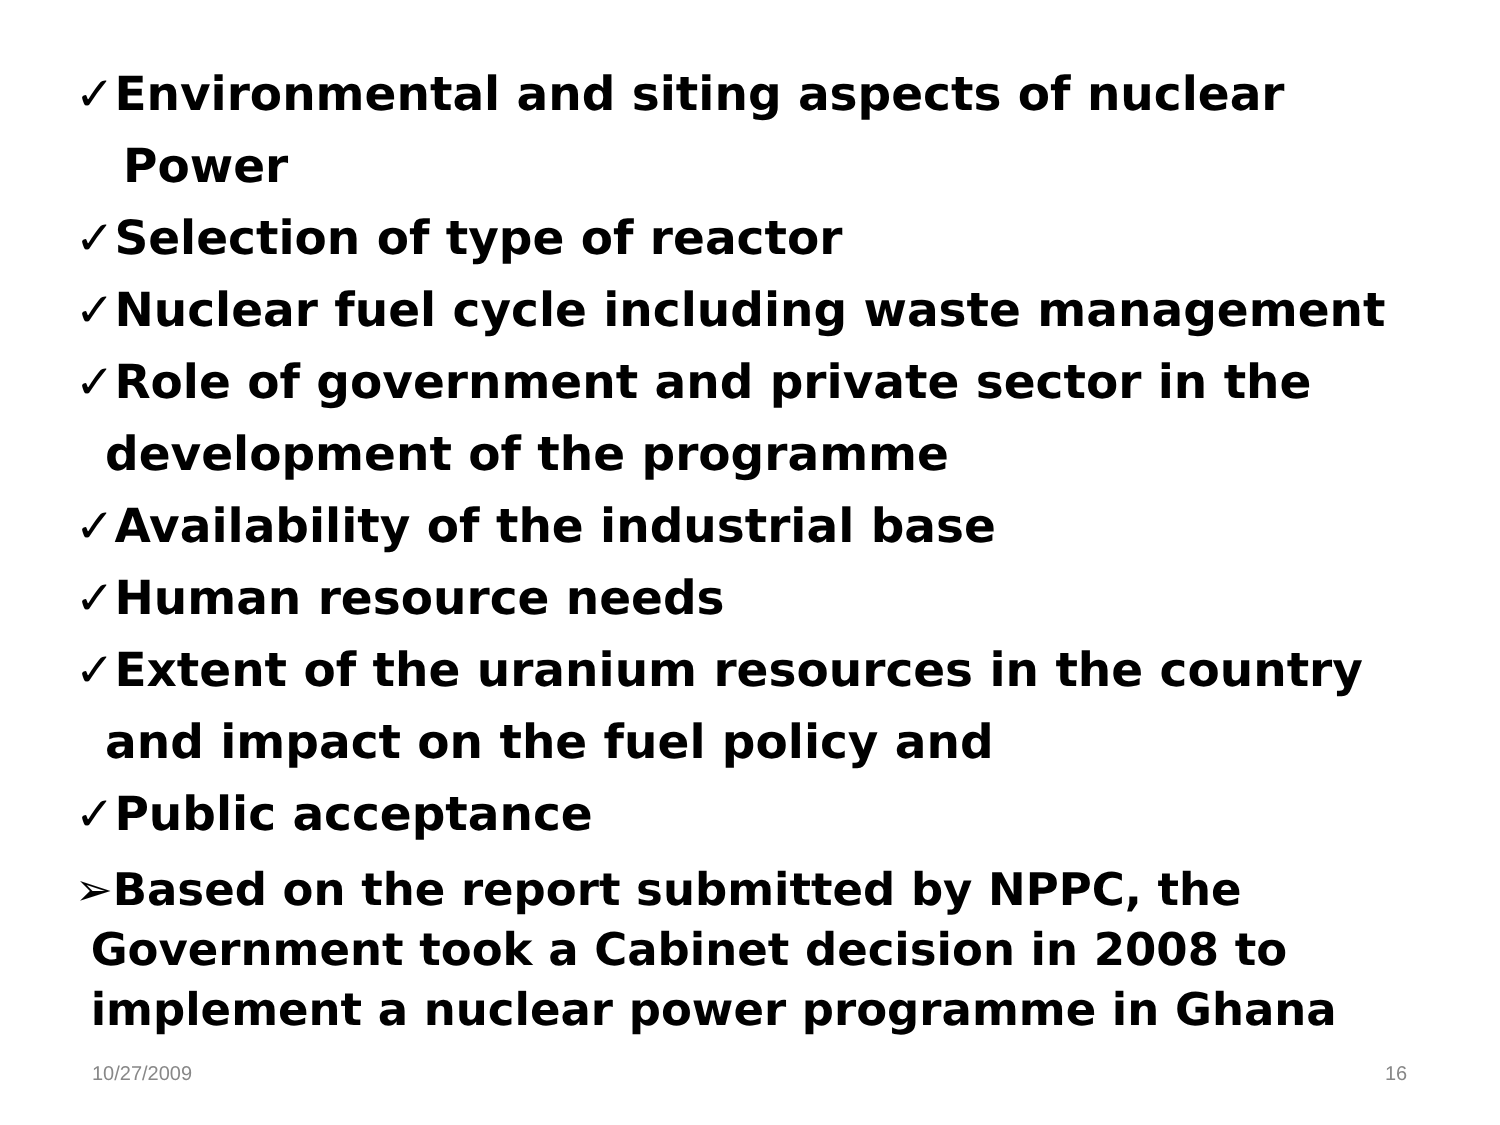✓Environmental and siting aspects of nuclear
Power
✓Selection of type of reactor
✓Nuclear fuel cycle including waste management
✓Role of government and private sector in the
development of the programme
✓Availability of the industrial base
✓Human resource needs
✓Extent of the uranium resources in the country
and impact on the fuel policy and
✓Public acceptance
➢Based on the report submitted by NPPC, the
Government took a Cabinet decision in 2008 to
implement a nuclear power programme in Ghana
10/27/2009 16